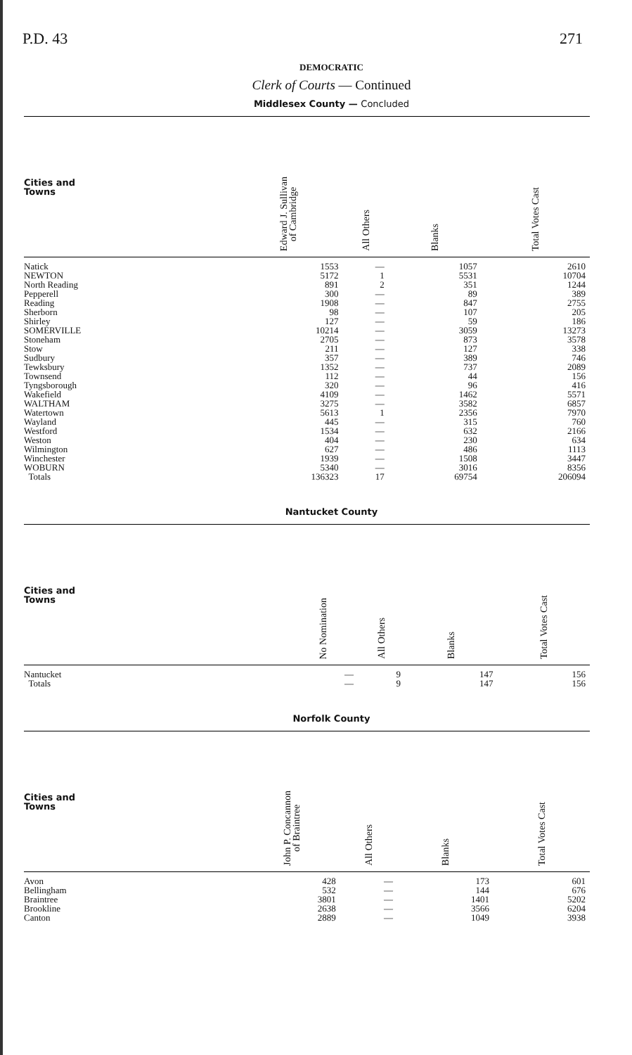P.D. 43 271
DEMOCRATIC
Clerk of Courts — Continued
Middlesex County — Concluded
| Cities and Towns | Edward J. Sullivan of Cambridge | All Others | Blanks | Total Votes Cast |
| --- | --- | --- | --- | --- |
| Natick | 1553 | — | 1057 | 2610 |
| NEWTON | 5172 | 1 | 5531 | 10704 |
| North Reading | 891 | 2 | 351 | 1244 |
| Pepperell | 300 | — | 89 | 389 |
| Reading | 1908 | — | 847 | 2755 |
| Sherborn | 98 | — | 107 | 205 |
| Shirley | 127 | — | 59 | 186 |
| SOMERVILLE | 10214 | — | 3059 | 13273 |
| Stoneham | 2705 | — | 873 | 3578 |
| Stow | 211 | — | 127 | 338 |
| Sudbury | 357 | — | 389 | 746 |
| Tewksbury | 1352 | — | 737 | 2089 |
| Townsend | 112 | — | 44 | 156 |
| Tyngsborough | 320 | — | 96 | 416 |
| Wakefield | 4109 | — | 1462 | 5571 |
| WALTHAM | 3275 | — | 3582 | 6857 |
| Watertown | 5613 | 1 | 2356 | 7970 |
| Wayland | 445 | — | 315 | 760 |
| Westford | 1534 | — | 632 | 2166 |
| Weston | 404 | — | 230 | 634 |
| Wilmington | 627 | — | 486 | 1113 |
| Winchester | 1939 | — | 1508 | 3447 |
| WOBURN | 5340 | — | 3016 | 8356 |
| Totals | 136323 | 17 | 69754 | 206094 |
Nantucket County
| Cities and Towns | No Nomination | All Others | Blanks | Total Votes Cast |
| --- | --- | --- | --- | --- |
| Nantucket | — | 9 | 147 | 156 |
| Totals | — | 9 | 147 | 156 |
Norfolk County
| Cities and Towns | John P. Concannon of Braintree | All Others | Blanks | Total Votes Cast |
| --- | --- | --- | --- | --- |
| Avon | 428 | — | 173 | 601 |
| Bellingham | 532 | — | 144 | 676 |
| Braintree | 3801 | — | 1401 | 5202 |
| Brookline | 2638 | — | 3566 | 6204 |
| Canton | 2889 | — | 1049 | 3938 |